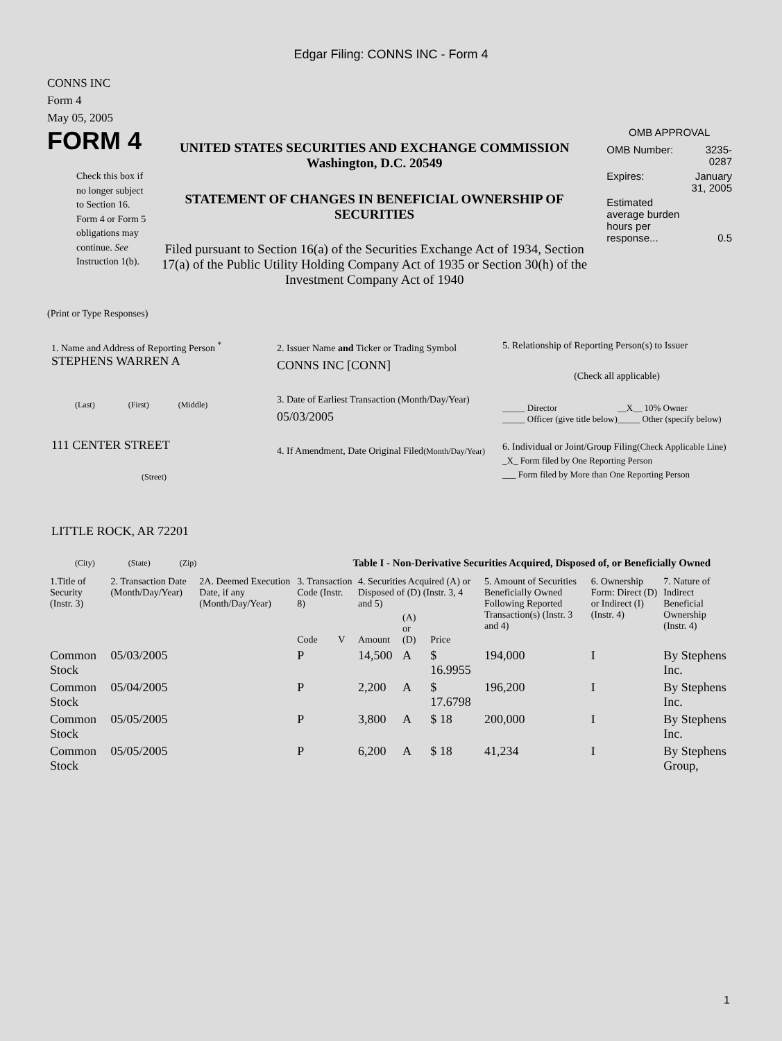Edgar Filing: CONNS INC - Form 4
CONNS INC
Form 4
May 05, 2005
FORM 4
Check this box if no longer subject to Section 16. Form 4 or Form 5 obligations may continue. See Instruction 1(b).
UNITED STATES SECURITIES AND EXCHANGE COMMISSION
Washington, D.C. 20549
STATEMENT OF CHANGES IN BENEFICIAL OWNERSHIP OF SECURITIES
Filed pursuant to Section 16(a) of the Securities Exchange Act of 1934, Section 17(a) of the Public Utility Holding Company Act of 1935 or Section 30(h) of the Investment Company Act of 1940
OMB APPROVAL
| OMB Number: | 3235-0287 |
| Expires: | January 31, 2005 |
| Estimated average burden hours per response... | 0.5 |
(Print or Type Responses)
1. Name and Address of Reporting Person <sup>*</sup>
STEPHENS WARREN A
(Last) (First) (Middle)
111 CENTER STREET
(Street)
LITTLE ROCK, AR 72201
(City) (State) (Zip)
2. Issuer Name and Ticker or Trading Symbol
CONNS INC [CONN]
3. Date of Earliest Transaction (Month/Day/Year)
05/03/2005
4. If Amendment, Date Original Filed(Month/Day/Year)
5. Relationship of Reporting Person(s) to Issuer
(Check all applicable)
| _____ Director | __X__ 10% Owner |
| _____ Officer (give title below) | _____ Other (specify below) |
6. Individual or Joint/Group Filing(Check Applicable Line)
_X_ Form filed by One Reporting Person
___ Form filed by More than One Reporting Person
Table I - Non-Derivative Securities Acquired, Disposed of, or Beneficially Owned
| 1.Title of Security (Instr. 3) | 2. Transaction Date (Month/Day/Year) | 2A. Deemed Execution Date, if any (Month/Day/Year) | 3. Transaction Code (Instr. 8) | | 4. Securities Acquired (A) or Disposed of (D) (Instr. 3, 4 and 5) | | | 5. Amount of Securities Beneficially Owned Following Reported Transaction(s) (Instr. 3 and 4) | 6. Ownership Form: Direct (D) or Indirect (I) (Instr. 4) | 7. Nature of Indirect Beneficial Ownership (Instr. 4) |
| --- | --- | --- | --- | --- | --- | --- | --- | --- | --- | --- |
| | | | Code | V | Amount | (A) or (D) | Price | | | |
| Common Stock | 05/03/2005 | | P | | 14,500 | A | $ 16.9955 | 194,000 | I | By Stephens Inc. |
| Common Stock | 05/04/2005 | | P | | 2,200 | A | $ 17.6798 | 196,200 | I | By Stephens Inc. |
| Common Stock | 05/05/2005 | | P | | 3,800 | A | $ 18 | 200,000 | I | By Stephens Inc. |
| Common Stock | 05/05/2005 | | P | | 6,200 | A | $ 18 | 41,234 | I | By Stephens Group, |
1